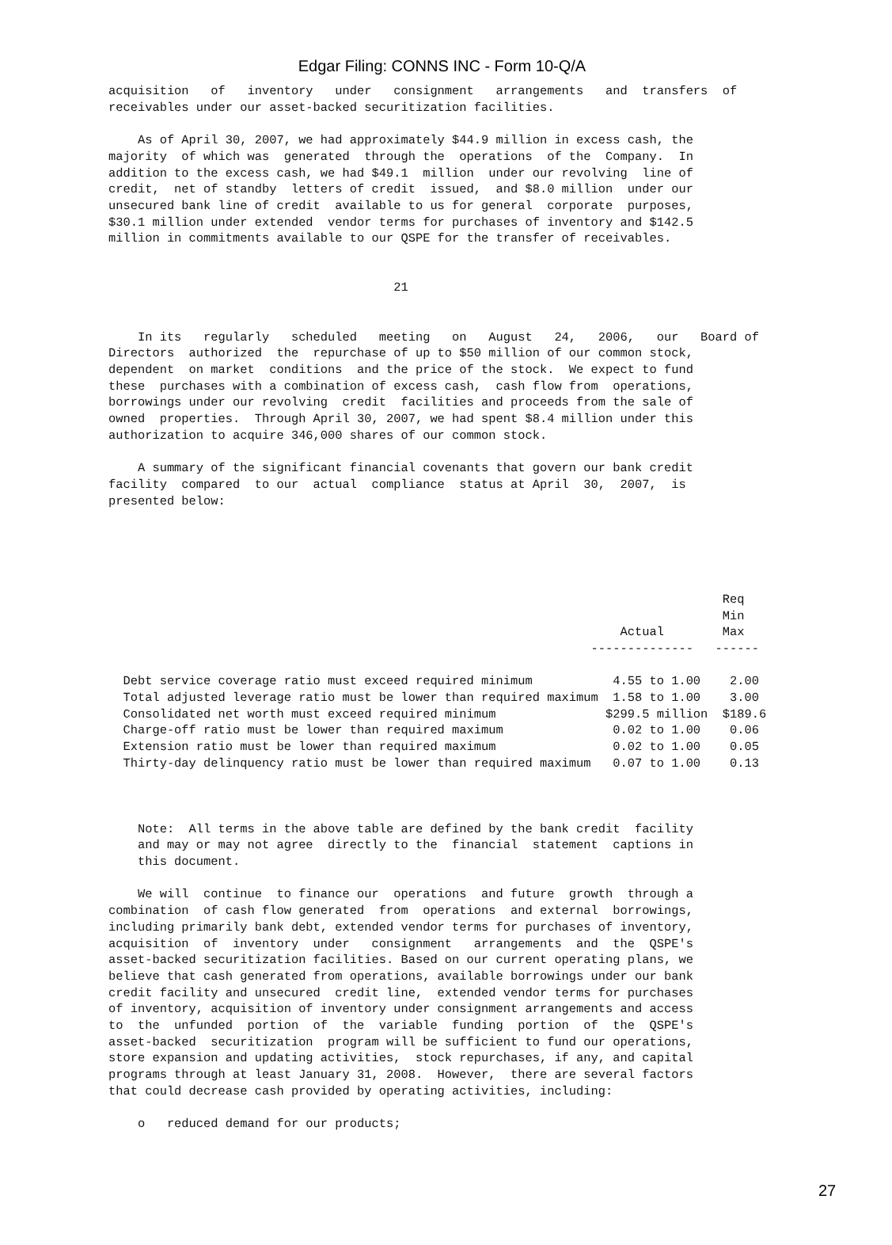Edgar Filing: CONNS INC - Form 10-Q/A
acquisition   of   inventory   under   consignment   arrangements   and  transfers  of
receivables under our asset-backed securitization facilities.

    As of April 30, 2007, we had approximately $44.9 million in excess cash, the
majority  of which was  generated  through the  operations  of the  Company.  In
addition to the excess cash, we had $49.1  million  under our revolving  line of
credit,  net of standby  letters of credit  issued,  and $8.0 million  under our
unsecured bank line of credit  available to us for general  corporate  purposes,
$30.1 million under extended  vendor terms for purchases of inventory and $142.5
million in commitments available to our QSPE for the transfer of receivables.


                                       21


    In its   regularly   scheduled   meeting   on   August   24,   2006,   our   Board of
Directors  authorized  the  repurchase of up to $50 million of our common stock,
dependent  on market  conditions  and the price of the stock.  We expect to fund
these  purchases with a combination of excess cash,  cash flow from  operations,
borrowings under our revolving  credit  facilities and proceeds from the sale of
owned  properties.  Through April 30, 2007, we had spent $8.4 million under this
authorization to acquire 346,000 shares of our common stock.

    A summary of the significant financial covenants that govern our bank credit
facility  compared  to our  actual  compliance  status at April  30,  2007,  is
presented below:





                                                                                    Req
                                                                                    Min
                                                                      Actual        Max
                                                                  --------------   ------

  Debt service coverage ratio must exceed required minimum           4.55 to 1.00    2.00
  Total adjusted leverage ratio must be lower than required maximum  1.58 to 1.00    3.00
  Consolidated net worth must exceed required minimum               $299.5 million  $189.6
  Charge-off ratio must be lower than required maximum               0.02 to 1.00    0.06
  Extension ratio must be lower than required maximum                0.02 to 1.00    0.05
  Thirty-day delinquency ratio must be lower than required maximum   0.07 to 1.00    0.13



    Note:  All terms in the above table are defined by the bank credit  facility
    and may or may not agree  directly to the  financial  statement  captions in
    this document.

    We will  continue  to finance our  operations  and future  growth  through a
combination  of cash flow generated  from  operations  and external  borrowings,
including primarily bank debt, extended vendor terms for purchases of inventory,
acquisition  of  inventory  under   consignment   arrangements  and  the  QSPE's
asset-backed securitization facilities. Based on our current operating plans, we
believe that cash generated from operations, available borrowings under our bank
credit facility and unsecured  credit line,  extended vendor terms for purchases
of inventory, acquisition of inventory under consignment arrangements and access
to  the  unfunded  portion  of  the  variable  funding  portion  of  the  QSPE's
asset-backed  securitization  program will be sufficient to fund our operations,
store expansion and updating activities,  stock repurchases, if any, and capital
programs through at least January 31, 2008.  However,  there are several factors
that could decrease cash provided by operating activities, including:

    o   reduced demand for our products;
27